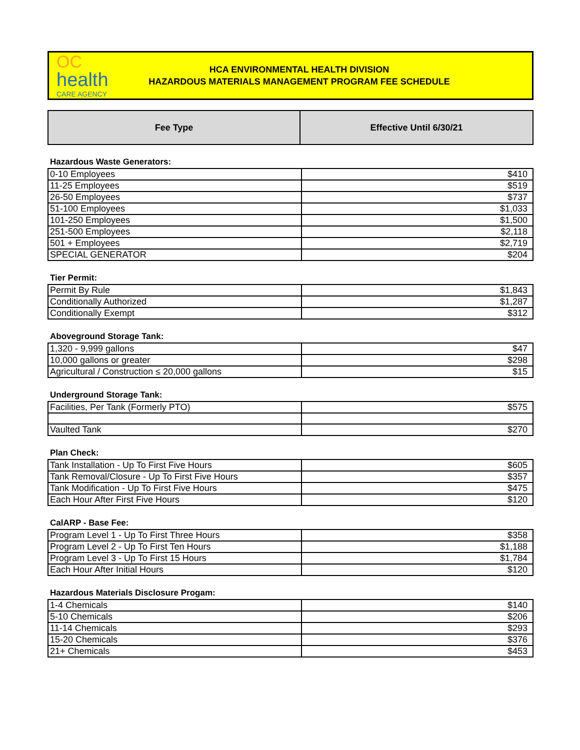OC
health
CARE AGENCY
HCA ENVIRONMENTAL HEALTH DIVISION
HAZARDOUS MATERIALS MANAGEMENT PROGRAM FEE SCHEDULE
| Fee Type | Effective Until 6/30/21 |
| --- | --- |
Hazardous Waste Generators:
| 0-10 Employees | $410 |
| 11-25 Employees | $519 |
| 26-50 Employees | $737 |
| 51-100 Employees | $1,033 |
| 101-250 Employees | $1,500 |
| 251-500 Employees | $2,118 |
| 501 + Employees | $2,719 |
| SPECIAL GENERATOR | $204 |
Tier Permit:
| Permit By Rule | $1,843 |
| Conditionally Authorized | $1,287 |
| Conditionally Exempt | $312 |
Aboveground Storage Tank:
| 1,320 - 9,999 gallons | $47 |
| 10,000 gallons or greater | $298 |
| Agricultural / Construction ≤ 20,000 gallons | $15 |
Underground Storage Tank:
| Facilities, Per Tank (Formerly PTO) | $575 |
| Vaulted Tank | $270 |
Plan Check:
| Tank Installation - Up To First Five Hours | $605 |
| Tank Removal/Closure - Up To First Five Hours | $357 |
| Tank Modification - Up To First Five Hours | $475 |
| Each Hour After First Five Hours | $120 |
CalARP - Base Fee:
| Program Level 1 - Up To First Three Hours | $358 |
| Program Level 2 - Up To First Ten Hours | $1,188 |
| Program Level 3 - Up To First 15 Hours | $1,784 |
| Each Hour After Initial Hours | $120 |
Hazardous Materials Disclosure Progam:
| 1-4 Chemicals | $140 |
| 5-10 Chemicals | $206 |
| 11-14 Chemicals | $293 |
| 15-20 Chemicals | $376 |
| 21+ Chemicals | $453 |